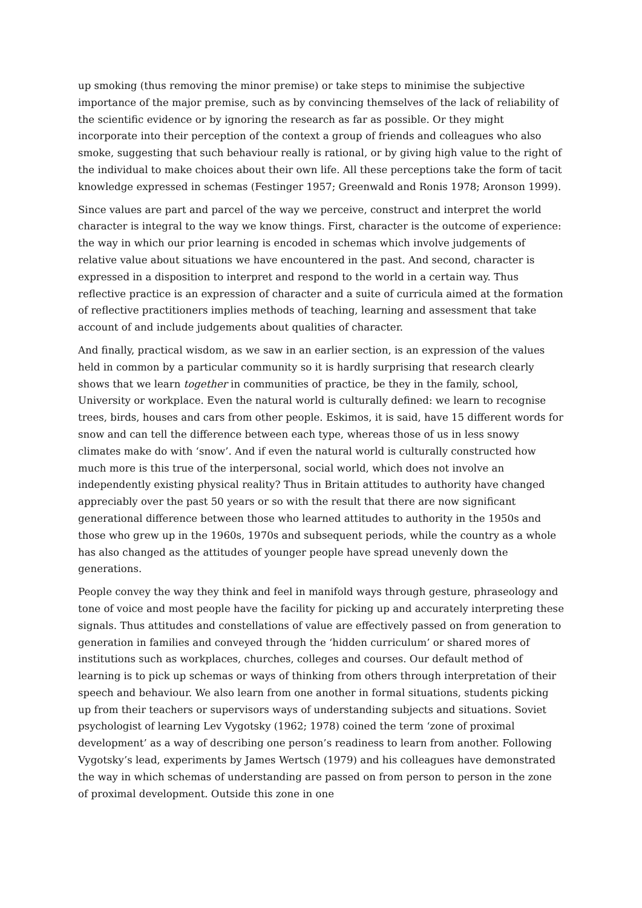up smoking (thus removing the minor premise) or take steps to minimise the subjective importance of the major premise, such as by convincing themselves of the lack of reliability of the scientific evidence or by ignoring the research as far as possible. Or they might incorporate into their perception of the context a group of friends and colleagues who also smoke, suggesting that such behaviour really is rational, or by giving high value to the right of the individual to make choices about their own life. All these perceptions take the form of tacit knowledge expressed in schemas (Festinger 1957; Greenwald and Ronis 1978; Aronson 1999).
Since values are part and parcel of the way we perceive, construct and interpret the world character is integral to the way we know things. First, character is the outcome of experience: the way in which our prior learning is encoded in schemas which involve judgements of relative value about situations we have encountered in the past. And second, character is expressed in a disposition to interpret and respond to the world in a certain way. Thus reflective practice is an expression of character and a suite of curricula aimed at the formation of reflective practitioners implies methods of teaching, learning and assessment that take account of and include judgements about qualities of character.
And finally, practical wisdom, as we saw in an earlier section, is an expression of the values held in common by a particular community so it is hardly surprising that research clearly shows that we learn together in communities of practice, be they in the family, school, University or workplace. Even the natural world is culturally defined: we learn to recognise trees, birds, houses and cars from other people. Eskimos, it is said, have 15 different words for snow and can tell the difference between each type, whereas those of us in less snowy climates make do with ‘snow’. And if even the natural world is culturally constructed how much more is this true of the interpersonal, social world, which does not involve an independently existing physical reality? Thus in Britain attitudes to authority have changed appreciably over the past 50 years or so with the result that there are now significant generational difference between those who learned attitudes to authority in the 1950s and those who grew up in the 1960s, 1970s and subsequent periods, while the country as a whole has also changed as the attitudes of younger people have spread unevenly down the generations.
People convey the way they think and feel in manifold ways through gesture, phraseology and tone of voice and most people have the facility for picking up and accurately interpreting these signals. Thus attitudes and constellations of value are effectively passed on from generation to generation in families and conveyed through the ‘hidden curriculum’ or shared mores of institutions such as workplaces, churches, colleges and courses. Our default method of learning is to pick up schemas or ways of thinking from others through interpretation of their speech and behaviour. We also learn from one another in formal situations, students picking up from their teachers or supervisors ways of understanding subjects and situations. Soviet psychologist of learning Lev Vygotsky (1962; 1978) coined the term ‘zone of proximal development’ as a way of describing one person’s readiness to learn from another. Following Vygotsky’s lead, experiments by James Wertsch (1979) and his colleagues have demonstrated the way in which schemas of understanding are passed on from person to person in the zone of proximal development. Outside this zone in one